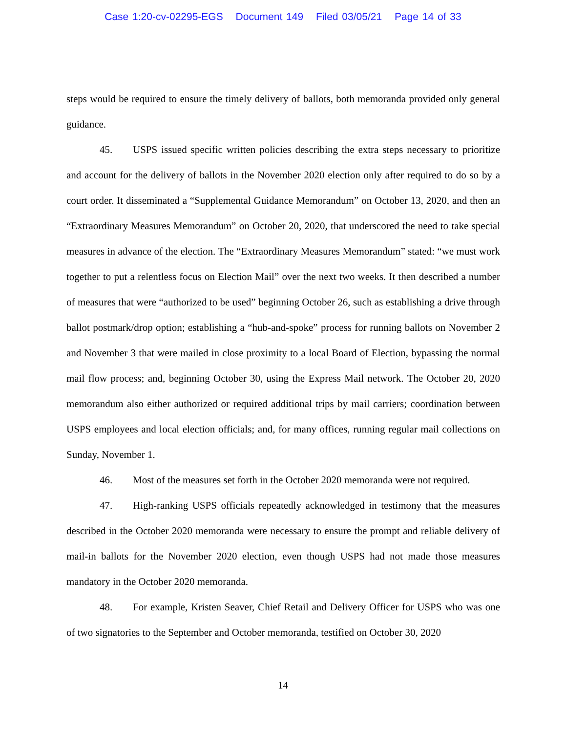Case 1:20-cv-02295-EGS Document 149 Filed 03/05/21 Page 14 of 33
steps would be required to ensure the timely delivery of ballots, both memoranda provided only general guidance.
45. USPS issued specific written policies describing the extra steps necessary to prioritize and account for the delivery of ballots in the November 2020 election only after required to do so by a court order. It disseminated a “Supplemental Guidance Memorandum” on October 13, 2020, and then an “Extraordinary Measures Memorandum” on October 20, 2020, that underscored the need to take special measures in advance of the election. The “Extraordinary Measures Memorandum” stated: “we must work together to put a relentless focus on Election Mail” over the next two weeks. It then described a number of measures that were “authorized to be used” beginning October 26, such as establishing a drive through ballot postmark/drop option; establishing a “hub-and-spoke” process for running ballots on November 2 and November 3 that were mailed in close proximity to a local Board of Election, bypassing the normal mail flow process; and, beginning October 30, using the Express Mail network. The October 20, 2020 memorandum also either authorized or required additional trips by mail carriers; coordination between USPS employees and local election officials; and, for many offices, running regular mail collections on Sunday, November 1.
46. Most of the measures set forth in the October 2020 memoranda were not required.
47. High-ranking USPS officials repeatedly acknowledged in testimony that the measures described in the October 2020 memoranda were necessary to ensure the prompt and reliable delivery of mail-in ballots for the November 2020 election, even though USPS had not made those measures mandatory in the October 2020 memoranda.
48. For example, Kristen Seaver, Chief Retail and Delivery Officer for USPS who was one of two signatories to the September and October memoranda, testified on October 30, 2020
14